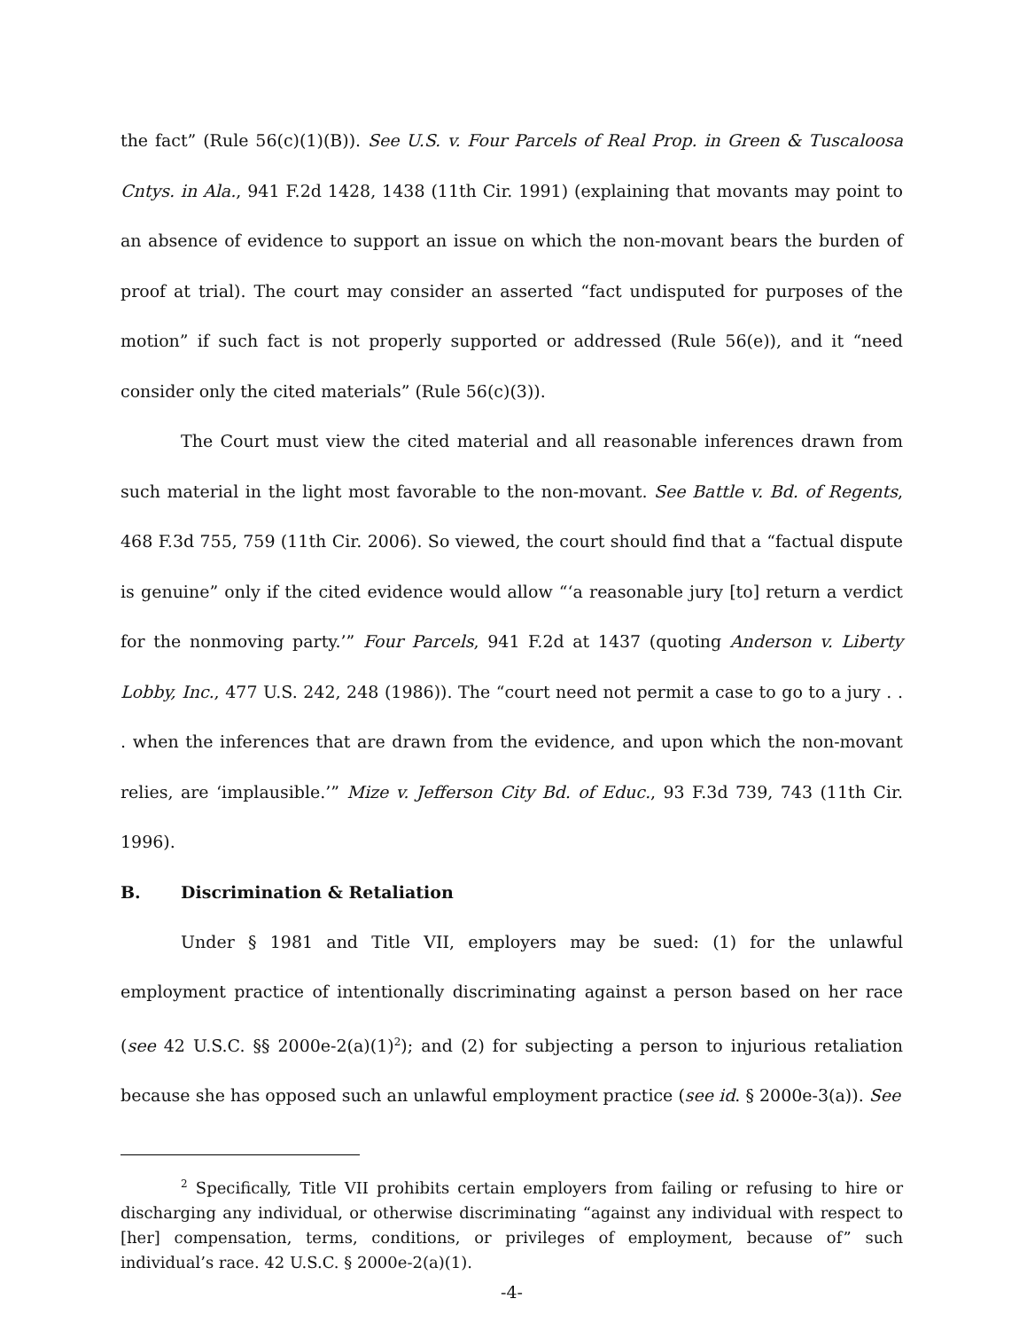the fact” (Rule 56(c)(1)(B)). See U.S. v. Four Parcels of Real Prop. in Green & Tuscaloosa Cntys. in Ala., 941 F.2d 1428, 1438 (11th Cir. 1991) (explaining that movants may point to an absence of evidence to support an issue on which the non-movant bears the burden of proof at trial). The court may consider an asserted “fact undisputed for purposes of the motion” if such fact is not properly supported or addressed (Rule 56(e)), and it “need consider only the cited materials” (Rule 56(c)(3)).
The Court must view the cited material and all reasonable inferences drawn from such material in the light most favorable to the non-movant. See Battle v. Bd. of Regents, 468 F.3d 755, 759 (11th Cir. 2006). So viewed, the court should find that a “factual dispute is genuine” only if the cited evidence would allow “‘a reasonable jury [to] return a verdict for the nonmoving party.’” Four Parcels, 941 F.2d at 1437 (quoting Anderson v. Liberty Lobby, Inc., 477 U.S. 242, 248 (1986)). The “court need not permit a case to go to a jury . . . when the inferences that are drawn from the evidence, and upon which the non-movant relies, are ‘implausible.’” Mize v. Jefferson City Bd. of Educ., 93 F.3d 739, 743 (11th Cir. 1996).
B. Discrimination & Retaliation
Under § 1981 and Title VII, employers may be sued: (1) for the unlawful employment practice of intentionally discriminating against a person based on her race (see 42 U.S.C. §§ 2000e-2(a)(1)<sup>2</sup>); and (2) for subjecting a person to injurious retaliation because she has opposed such an unlawful employment practice (see id. § 2000e-3(a)). See
<sup>2</sup> Specifically, Title VII prohibits certain employers from failing or refusing to hire or discharging any individual, or otherwise discriminating “against any individual with respect to [her] compensation, terms, conditions, or privileges of employment, because of” such individual’s race. 42 U.S.C. § 2000e-2(a)(1).
-4-